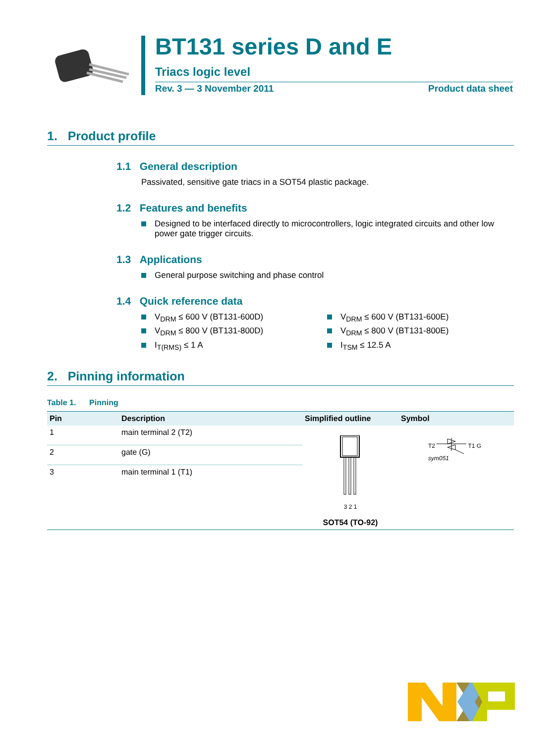BT131 series D and E
Triacs logic level
Rev. 3 — 3 November 2011 Product data sheet
1. Product profile
1.1 General description
Passivated, sensitive gate triacs in a SOT54 plastic package.
1.2 Features and benefits
Designed to be interfaced directly to microcontrollers, logic integrated circuits and other low power gate trigger circuits.
1.3 Applications
General purpose switching and phase control
1.4 Quick reference data
V<sub>DRM</sub> ≤ 600 V (BT131-600D)
V<sub>DRM</sub> ≤ 800 V (BT131-800D)
I<sub>T(RMS)</sub> ≤ 1 A
V<sub>DRM</sub> ≤ 600 V (BT131-600E)
V<sub>DRM</sub> ≤ 800 V (BT131-800E)
I<sub>TSM</sub> ≤ 12.5 A
2. Pinning information
Table 1. Pinning
| Pin | Description | Simplified outline | Symbol |
| --- | --- | --- | --- |
| 1 | main terminal 2 (T2) | 3 2 1 SOT54 (TO-92) | T2 T1 G sym051 |
| 2 | gate (G) | | |
| 3 | main terminal 1 (T1) | | |